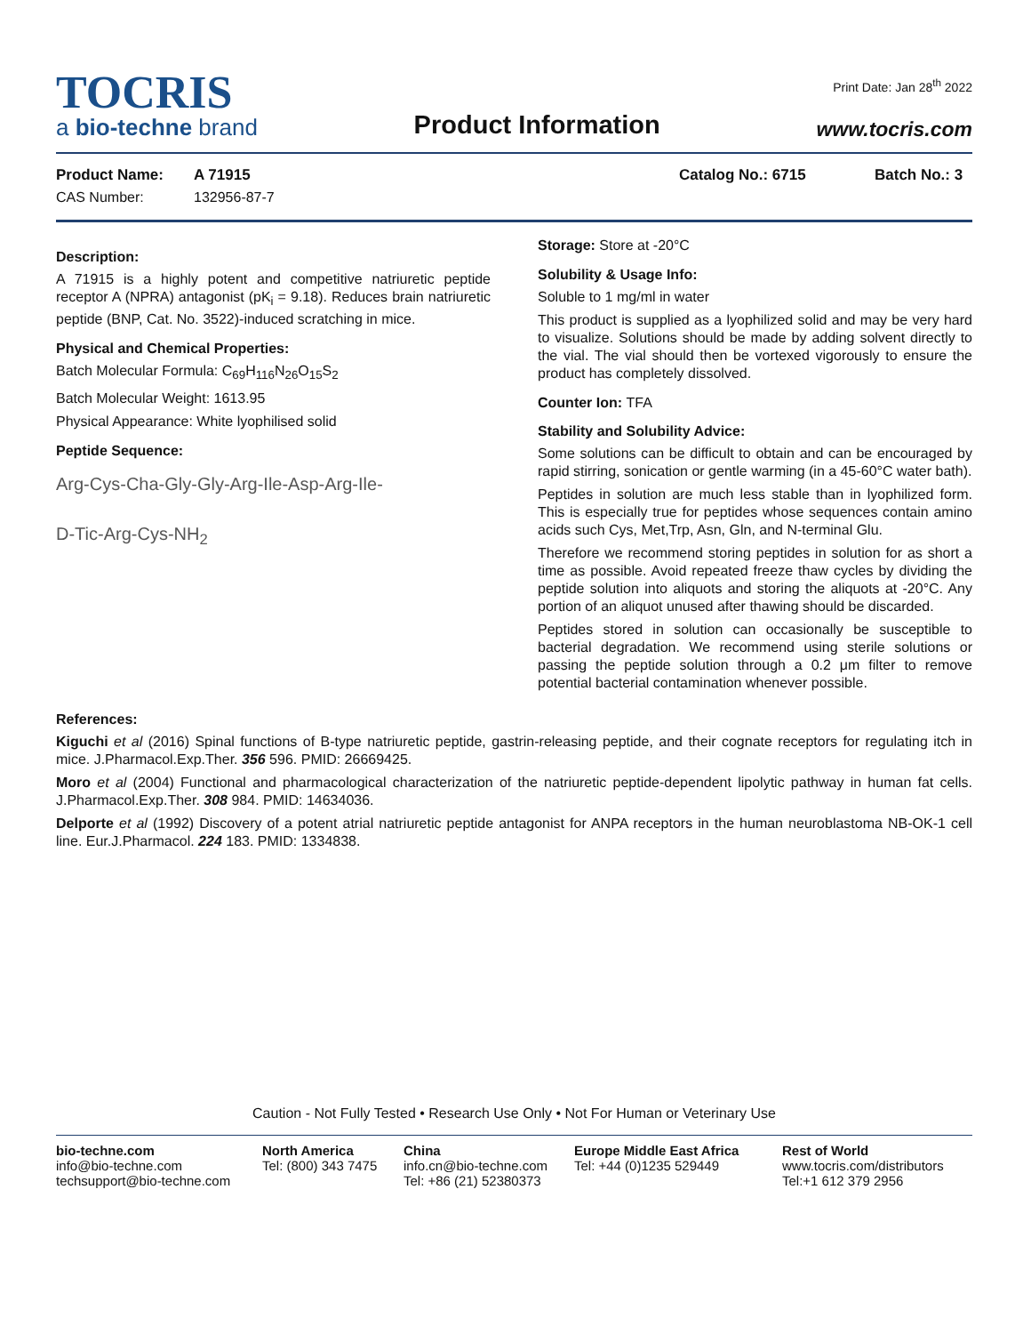TOCRIS
a bio-techne brand
Product Information
Print Date: Jan 28<sup>th</sup> 2022
www.tocris.com
Product Name: A 71915 Catalog No.: 6715 Batch No.: 3
CAS Number: 132956-87-7
Description:
A 71915 is a highly potent and competitive natriuretic peptide receptor A (NPRA) antagonist (pK<sub>i</sub> = 9.18). Reduces brain natriuretic peptide (BNP, Cat. No. 3522)-induced scratching in mice.
Physical and Chemical Properties:
Batch Molecular Formula: C<sub>69</sub>H<sub>116</sub>N<sub>26</sub>O<sub>15</sub>S<sub>2</sub>
Batch Molecular Weight: 1613.95
Physical Appearance: White lyophilised solid
Peptide Sequence:
Arg-Cys-Cha-Gly-Gly-Arg-Ile-Asp-Arg-Ile-
D-Tic-Arg-Cys-NH<sub>2</sub>
Storage: Store at -20°C
Solubility & Usage Info:
Soluble to 1 mg/ml in water
This product is supplied as a lyophilized solid and may be very hard to visualize. Solutions should be made by adding solvent directly to the vial. The vial should then be vortexed vigorously to ensure the product has completely dissolved.
Counter Ion: TFA
Stability and Solubility Advice:
Some solutions can be difficult to obtain and can be encouraged by rapid stirring, sonication or gentle warming (in a 45-60°C water bath).
Peptides in solution are much less stable than in lyophilized form. This is especially true for peptides whose sequences contain amino acids such Cys, Met,Trp, Asn, Gln, and N-terminal Glu.
Therefore we recommend storing peptides in solution for as short a time as possible. Avoid repeated freeze thaw cycles by dividing the peptide solution into aliquots and storing the aliquots at -20°C. Any portion of an aliquot unused after thawing should be discarded.
Peptides stored in solution can occasionally be susceptible to bacterial degradation. We recommend using sterile solutions or passing the peptide solution through a 0.2 μm filter to remove potential bacterial contamination whenever possible.
References:
Kiguchi et al (2016) Spinal functions of B-type natriuretic peptide, gastrin-releasing peptide, and their cognate receptors for regulating itch in mice. J.Pharmacol.Exp.Ther. 356 596. PMID: 26669425.
Moro et al (2004) Functional and pharmacological characterization of the natriuretic peptide-dependent lipolytic pathway in human fat cells. J.Pharmacol.Exp.Ther. 308 984. PMID: 14634036.
Delporte et al (1992) Discovery of a potent atrial natriuretic peptide antagonist for ANPA receptors in the human neuroblastoma NB-OK-1 cell line. Eur.J.Pharmacol. 224 183. PMID: 1334838.
Caution - Not Fully Tested • Research Use Only • Not For Human or Veterinary Use
bio-techne.com
info@bio-techne.com
techsupport@bio-techne.com
North America
Tel: (800) 343 7475
China
info.cn@bio-techne.com
Tel: +86 (21) 52380373
Europe Middle East Africa
Tel: +44 (0)1235 529449
Rest of World
www.tocris.com/distributors
Tel:+1 612 379 2956